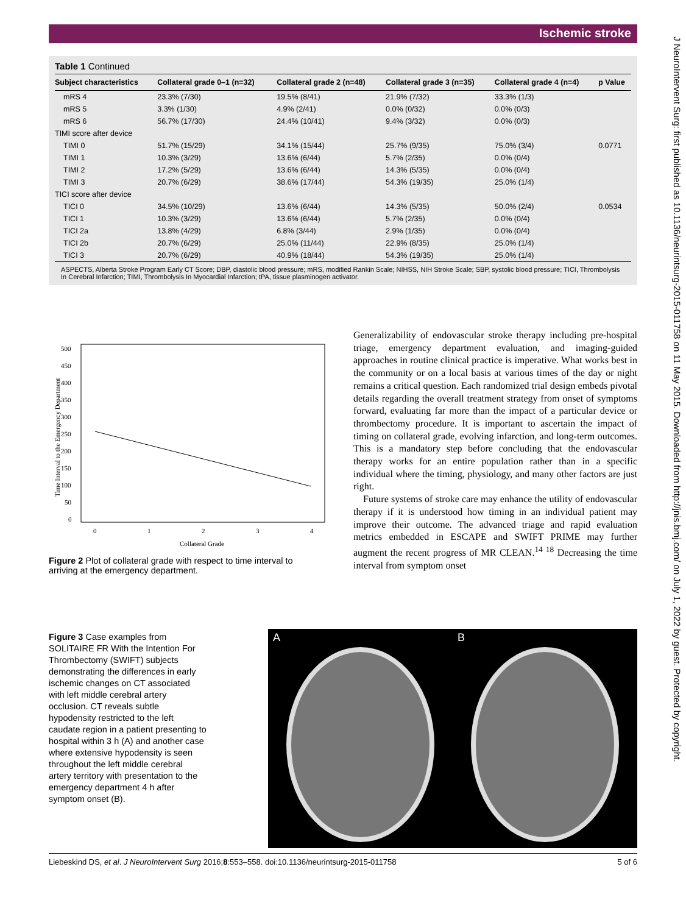Ischemic stroke
Table 1 Continued
| Subject characteristics | Collateral grade 0–1 (n=32) | Collateral grade 2 (n=48) | Collateral grade 3 (n=35) | Collateral grade 4 (n=4) | p Value |
| --- | --- | --- | --- | --- | --- |
| mRS 4 | 23.3% (7/30) | 19.5% (8/41) | 21.9% (7/32) | 33.3% (1/3) | |
| mRS 5 | 3.3% (1/30) | 4.9% (2/41) | 0.0% (0/32) | 0.0% (0/3) | |
| mRS 6 | 56.7% (17/30) | 24.4% (10/41) | 9.4% (3/32) | 0.0% (0/3) | |
| TIMI score after device | | | | | |
| TIMI 0 | 51.7% (15/29) | 34.1% (15/44) | 25.7% (9/35) | 75.0% (3/4) | 0.0771 |
| TIMI 1 | 10.3% (3/29) | 13.6% (6/44) | 5.7% (2/35) | 0.0% (0/4) | |
| TIMI 2 | 17.2% (5/29) | 13.6% (6/44) | 14.3% (5/35) | 0.0% (0/4) | |
| TIMI 3 | 20.7% (6/29) | 38.6% (17/44) | 54.3% (19/35) | 25.0% (1/4) | |
| TICI score after device | | | | | |
| TICI 0 | 34.5% (10/29) | 13.6% (6/44) | 14.3% (5/35) | 50.0% (2/4) | 0.0534 |
| TICI 1 | 10.3% (3/29) | 13.6% (6/44) | 5.7% (2/35) | 0.0% (0/4) | |
| TICI 2a | 13.8% (4/29) | 6.8% (3/44) | 2.9% (1/35) | 0.0% (0/4) | |
| TICI 2b | 20.7% (6/29) | 25.0% (11/44) | 22.9% (8/35) | 25.0% (1/4) | |
| TICI 3 | 20.7% (6/29) | 40.9% (18/44) | 54.3% (19/35) | 25.0% (1/4) | |
ASPECTS, Alberta Stroke Program Early CT Score; DBP, diastolic blood pressure; mRS, modified Rankin Scale; NIHSS, NIH Stroke Scale; SBP, systolic blood pressure; TICI, Thrombolysis In Cerebral Infarction; TIMI, Thrombolysis In Myocardial Infarction; tPA, tissue plasminogen activator.
500
450
400
350
300
250
200
150
100
50
0
0
1
2
3
4
Collateral Grade
Time Interval to the Emergency Department
Figure 2 Plot of collateral grade with respect to time interval to arriving at the emergency department.
Generalizability of endovascular stroke therapy including pre-hospital triage, emergency department evaluation, and imaging-guided approaches in routine clinical practice is imperative. What works best in the community or on a local basis at various times of the day or night remains a critical question. Each randomized trial design embeds pivotal details regarding the overall treatment strategy from onset of symptoms forward, evaluating far more than the impact of a particular device or thrombectomy procedure. It is important to ascertain the impact of timing on collateral grade, evolving infarction, and long-term outcomes. This is a mandatory step before concluding that the endovascular therapy works for an entire population rather than in a specific individual where the timing, physiology, and many other factors are just right.
Future systems of stroke care may enhance the utility of endovascular therapy if it is understood how timing in an individual patient may improve their outcome. The advanced triage and rapid evaluation metrics embedded in ESCAPE and SWIFT PRIME may further augment the recent progress of MR CLEAN.<sup>14 18</sup> Decreasing the time interval from symptom onset
Figure 3 Case examples from SOLITAIRE FR With the Intention For Thrombectomy (SWIFT) subjects demonstrating the differences in early ischemic changes on CT associated with left middle cerebral artery occlusion. CT reveals subtle hypodensity restricted to the left caudate region in a patient presenting to hospital within 3 h (A) and another case where extensive hypodensity is seen throughout the left middle cerebral artery territory with presentation to the emergency department 4 h after symptom onset (B).
A B
Liebeskind DS, et al. J NeuroIntervent Surg 2016;8:553–558. doi:10.1136/neurintsurg-2015-011758 5 of 6
J NeuroIntervent Surg: first published as 10.1136/neurintsurg-2015-011758 on 11 May 2015. Downloaded from http://jnis.bmj.com/ on July 1, 2022 by guest. Protected by copyright.